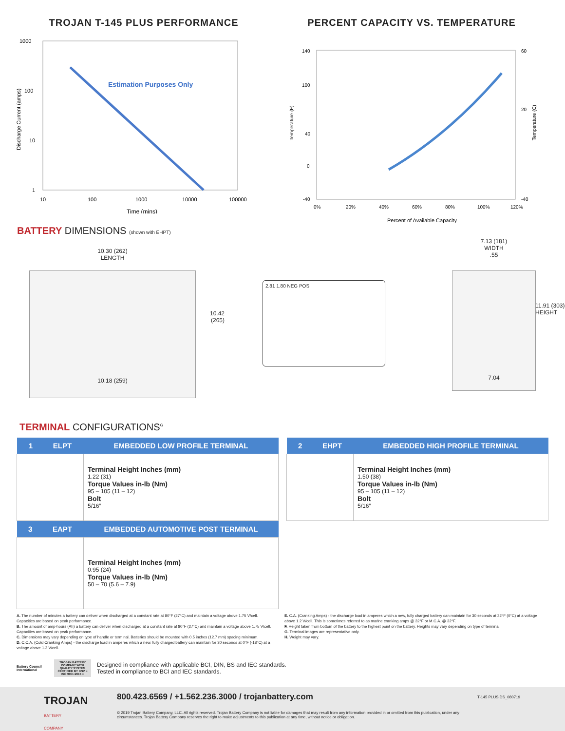TROJAN T-145 PLUS PERFORMANCE
1000
100
10
1
Estimation Purposes Only
10
100
1000
10000
100000
Time (mins)
Discharge Current (amps)
PERCENT CAPACITY VS. TEMPERATURE
140
100
40
0
-40
60
20
-40
0%
20%
40%
60%
80%
100%
120%
Percent of Available Capacity
Temperature (F)
Temperature (C)
BATTERY DIMENSIONS (shown with EHPT)
10.30 (262)
LENGTH
10.42
(265)
10.18 (259)
2.81 1.80 NEG POS
7.13 (181)
WIDTH
.55
11.91 (303)
HEIGHT
7.04
TERMINAL CONFIGURATIONS<sup>G</sup>
| 1 ELPT | EMBEDDED LOW PROFILE TERMINAL |
| --- | --- |
| | Terminal Height Inches (mm) 1.22 (31) Torque Values in-lb (Nm) 95 – 105 (11 – 12) Bolt 5/16” |
| 3 EAPT | EMBEDDED AUTOMOTIVE POST TERMINAL |
| | Terminal Height Inches (mm) 0.95 (24) Torque Values in-lb (Nm) 50 – 70 (5.6 – 7.9) |
| 2 EHPT | EMBEDDED HIGH PROFILE TERMINAL |
| --- | --- |
| | Terminal Height Inches (mm) 1.50 (38) Torque Values in-lb (Nm) 95 – 105 (11 – 12) Bolt 5/16” |
A. The number of minutes a battery can deliver when discharged at a constant rate at 80°F (27°C) and maintain a voltage above 1.75 V/cell. Capacities are based on peak performance.
B. The amount of amp-hours (Ah) a battery can deliver when discharged at a constant rate at 80°F (27°C) and maintain a voltage above 1.75 V/cell. Capacities are based on peak performance.
C. Dimensions may vary depending on type of handle or terminal. Batteries should be mounted with 0.5 inches (12.7 mm) spacing minimum.
D. C.C.A. (Cold Cranking Amps) - the discharge load in amperes which a new, fully charged battery can maintain for 30 seconds at 0°F (-18°C) at a voltage above 1.2 V/cell.
E. C.A. (Cranking Amps) - the discharge load in amperes which a new, fully charged battery can maintain for 30 seconds at 32°F (0°C) at a voltage above 1.2 V/cell. This is sometimes referred to as marine cranking amps @ 32°F or M.C.A. @ 32°F.
F. Height taken from bottom of the battery to the highest point on the battery. Heights may vary depending on type of terminal.
G. Terminal images are representative only.
H. Weight may vary.
Battery Council International
TROJAN BATTERY COMPANY WITH QUALITY SYSTEM CERTIFIED BY DNV = ISO 9001:2015 =
Designed in compliance with applicable BCI, DIN, BS and IEC standards.
Tested in compliance to BCI and IEC standards.
TROJAN
BATTERY COMPANY
800.423.6569 / +1.562.236.3000 / trojanbattery.com
© 2019 Trojan Battery Company, LLC. All rights reserved. Trojan Battery Company is not liable for damages that may result from any information provided in or omitted from this publication, under any circumstances. Trojan Battery Company reserves the right to make adjustments to this publication at any time, without notice or obligation.
T-145 PLUS.DS_080719